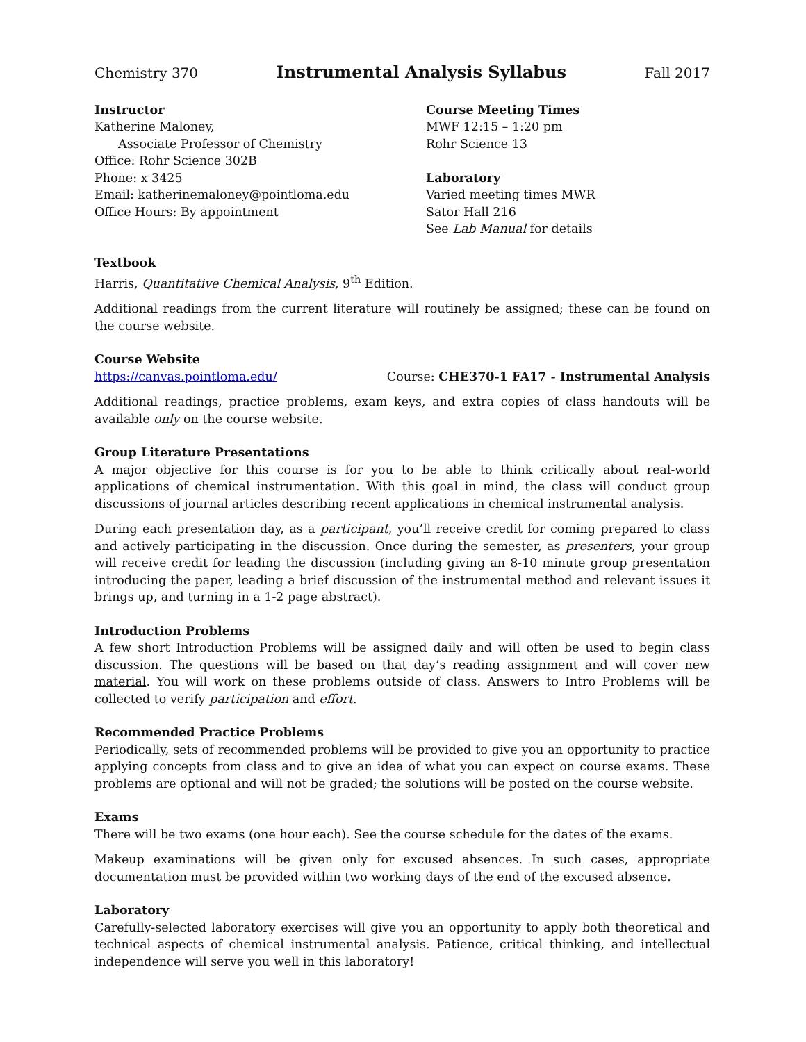Chemistry 370 Instrumental Analysis Syllabus Fall 2017
Instructor
Katherine Maloney,
Associate Professor of Chemistry
Office: Rohr Science 302B
Phone: x 3425
Email: katherinemaloney@pointloma.edu
Office Hours: By appointment
Course Meeting Times
MWF 12:15 – 1:20 pm
Rohr Science 13
Laboratory
Varied meeting times MWR
Sator Hall 216
See Lab Manual for details
Textbook
Harris, Quantitative Chemical Analysis, 9<sup>th</sup> Edition.
Additional readings from the current literature will routinely be assigned; these can be found on the course website.
Course Website
https://canvas.pointloma.edu/ Course: CHE370-1 FA17 - Instrumental Analysis
Additional readings, practice problems, exam keys, and extra copies of class handouts will be available only on the course website.
Group Literature Presentations
A major objective for this course is for you to be able to think critically about real-world applications of chemical instrumentation. With this goal in mind, the class will conduct group discussions of journal articles describing recent applications in chemical instrumental analysis.
During each presentation day, as a participant, you’ll receive credit for coming prepared to class and actively participating in the discussion. Once during the semester, as presenters, your group will receive credit for leading the discussion (including giving an 8-10 minute group presentation introducing the paper, leading a brief discussion of the instrumental method and relevant issues it brings up, and turning in a 1-2 page abstract).
Introduction Problems
A few short Introduction Problems will be assigned daily and will often be used to begin class discussion. The questions will be based on that day’s reading assignment and will cover new material. You will work on these problems outside of class. Answers to Intro Problems will be collected to verify participation and effort.
Recommended Practice Problems
Periodically, sets of recommended problems will be provided to give you an opportunity to practice applying concepts from class and to give an idea of what you can expect on course exams. These problems are optional and will not be graded; the solutions will be posted on the course website.
Exams
There will be two exams (one hour each). See the course schedule for the dates of the exams.
Makeup examinations will be given only for excused absences. In such cases, appropriate documentation must be provided within two working days of the end of the excused absence.
Laboratory
Carefully-selected laboratory exercises will give you an opportunity to apply both theoretical and technical aspects of chemical instrumental analysis. Patience, critical thinking, and intellectual independence will serve you well in this laboratory!